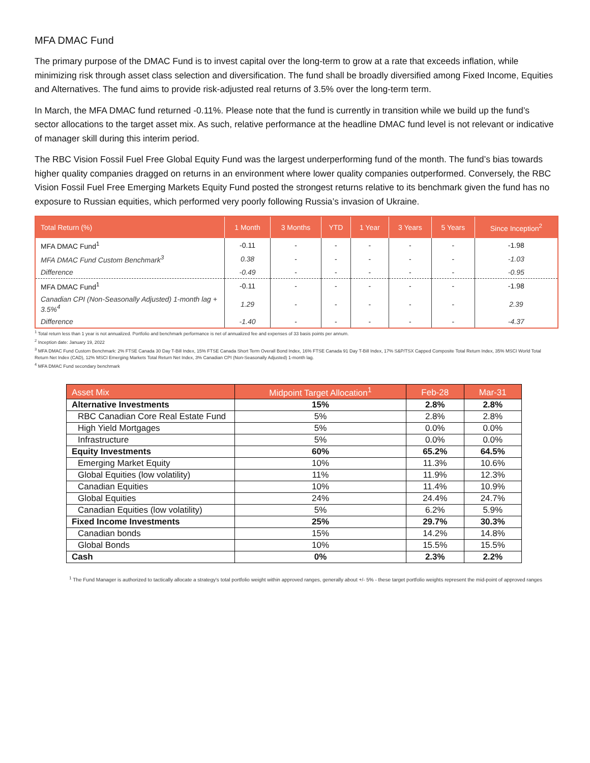MFA DMAC Fund
The primary purpose of the DMAC Fund is to invest capital over the long-term to grow at a rate that exceeds inflation, while minimizing risk through asset class selection and diversification. The fund shall be broadly diversified among Fixed Income, Equities and Alternatives. The fund aims to provide risk-adjusted real returns of 3.5% over the long-term term.
In March, the MFA DMAC fund returned -0.11%. Please note that the fund is currently in transition while we build up the fund’s sector allocations to the target asset mix. As such, relative performance at the headline DMAC fund level is not relevant or indicative of manager skill during this interim period.
The RBC Vision Fossil Fuel Free Global Equity Fund was the largest underperforming fund of the month. The fund’s bias towards higher quality companies dragged on returns in an environment where lower quality companies outperformed. Conversely, the RBC Vision Fossil Fuel Free Emerging Markets Equity Fund posted the strongest returns relative to its benchmark given the fund has no exposure to Russian equities, which performed very poorly following Russia’s invasion of Ukraine.
| Total Return (%) | 1 Month | 3 Months | YTD | 1 Year | 3 Years | 5 Years | Since Inception<sup>2</sup> |
| --- | --- | --- | --- | --- | --- | --- | --- |
| MFA DMAC Fund<sup>1</sup> | -0.11 | - | - | - | - | - | -1.98 |
| MFA DMAC Fund Custom Benchmark<sup>3</sup> | 0.38 | - | - | - | - | - | -1.03 |
| Difference | -0.49 | - | - | - | - | - | -0.95 |
| MFA DMAC Fund<sup>1</sup> | -0.11 | - | - | - | - | - | -1.98 |
| Canadian CPI (Non-Seasonally Adjusted) 1-month lag + 3.5%<sup>4</sup> | 1.29 | - | - | - | - | - | 2.39 |
| Difference | -1.40 | - | - | - | - | - | -4.37 |
<sup>1</sup> Total return less than 1 year is not annualized. Portfolio and benchmark performance is net of annualized fee and expenses of 33 basis points per annum.
<sup>2</sup> Inception date: January 19, 2022
<sup>3</sup> MFA DMAC Fund Custom Benchmark: 2% FTSE Canada 30 Day T-Bill Index, 15% FTSE Canada Short Term Overall Bond Index, 16% FTSE Canada 91 Day T-Bill Index, 17% S&P/TSX Capped Composite Total Return Index, 35% MSCI World Total Return Net Index (CAD), 12% MSCI Emerging Markets Total Return Net Index, 3% Canadian CPI (Non-Seasonally Adjusted) 1-month lag.
<sup>4</sup> MFA DMAC Fund secondary benchmark
| Asset Mix | Midpoint Target Allocation<sup>1</sup> | Feb-28 | Mar-31 |
| --- | --- | --- | --- |
| Alternative Investments | 15% | 2.8% | 2.8% |
| RBC Canadian Core Real Estate Fund | 5% | 2.8% | 2.8% |
| High Yield Mortgages | 5% | 0.0% | 0.0% |
| Infrastructure | 5% | 0.0% | 0.0% |
| Equity Investments | 60% | 65.2% | 64.5% |
| Emerging Market Equity | 10% | 11.3% | 10.6% |
| Global Equities (low volatility) | 11% | 11.9% | 12.3% |
| Canadian Equities | 10% | 11.4% | 10.9% |
| Global Equities | 24% | 24.4% | 24.7% |
| Canadian Equities (low volatility) | 5% | 6.2% | 5.9% |
| Fixed Income Investments | 25% | 29.7% | 30.3% |
| Canadian bonds | 15% | 14.2% | 14.8% |
| Global Bonds | 10% | 15.5% | 15.5% |
| Cash | 0% | 2.3% | 2.2% |
<sup>1</sup> The Fund Manager is authorized to tactically allocate a strategy's total portfolio weight within approved ranges, generally about +/- 5% - these target portfolio weights represent the mid-point of approved ranges